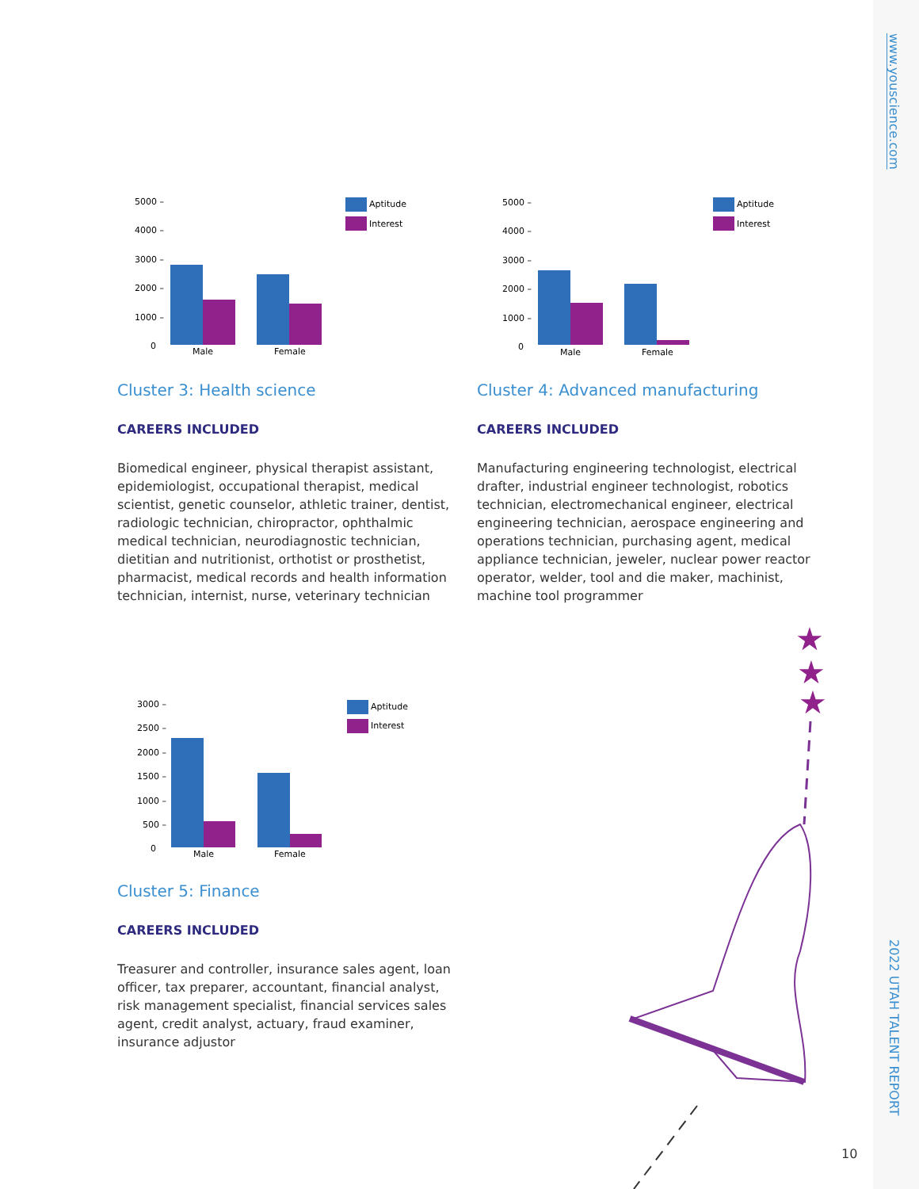www.youscience.com
2022 UTAH TALENT REPORT
5000 –
4000 –
3000 –
2000 –
1000 –
0
Male
Female
Aptitude
Interest
5000 –
4000 –
3000 –
2000 –
1000 –
0
Male
Female
Aptitude
Interest
Cluster 3: Health science
CAREERS INCLUDED
Biomedical engineer, physical therapist assistant, epidemiologist, occupational therapist, medical scientist, genetic counselor, athletic trainer, dentist, radiologic technician, chiropractor, ophthalmic medical technician, neurodiagnostic technician, dietitian and nutritionist, orthotist or prosthetist, pharmacist, medical records and health information technician, internist, nurse, veterinary technician
Cluster 4: Advanced manufacturing
CAREERS INCLUDED
Manufacturing engineering technologist, electrical drafter, industrial engineer technologist, robotics technician, electromechanical engineer, electrical engineering technician, aerospace engineering and operations technician, purchasing agent, medical appliance technician, jeweler, nuclear power reactor operator, welder, tool and die maker, machinist, machine tool programmer
3000 –
2500 –
2000 –
1500 –
1000 –
500 –
0
Male
Female
Aptitude
Interest
Cluster 5: Finance
CAREERS INCLUDED
Treasurer and controller, insurance sales agent, loan officer, tax preparer, accountant, financial analyst, risk management specialist, financial services sales agent, credit analyst, actuary, fraud examiner, insurance adjustor
★
★
★
10